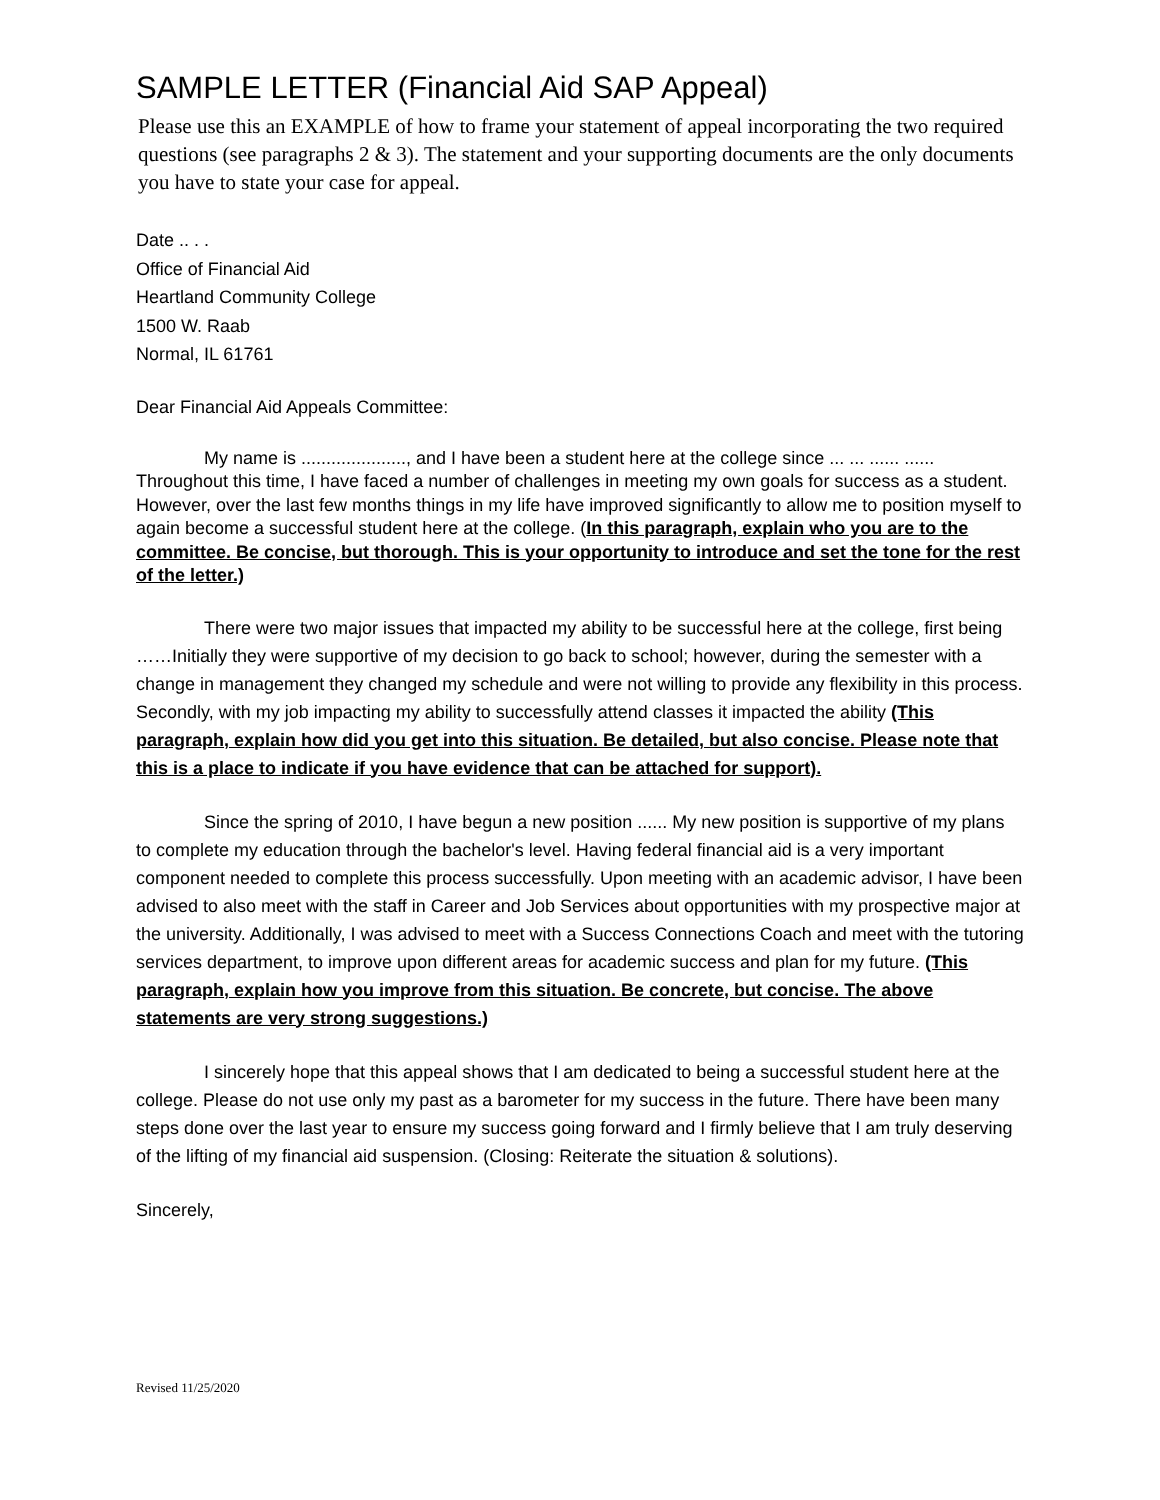SAMPLE LETTER (Financial Aid SAP Appeal)
Please use this an EXAMPLE of how to frame your statement of appeal incorporating the two required questions (see paragraphs 2 & 3). The statement and your supporting documents are the only documents you have to state your case for appeal.
Date .. . .
Office of Financial Aid
Heartland Community College
1500 W. Raab
Normal, IL 61761
Dear Financial Aid Appeals Committee:
My name is ....................., and I have been a student here at the college since ... ... ...... ...... Throughout this time, I have faced a number of challenges in meeting my own goals for success as a student. However, over the last few months things in my life have improved significantly to allow me to position myself to again become a successful student here at the college. (In this paragraph, explain who you are to the committee. Be concise, but thorough. This is your opportunity to introduce and set the tone for the rest of the letter.)
There were two major issues that impacted my ability to be successful here at the college, first being ……Initially they were supportive of my decision to go back to school; however, during the semester with a change in management they changed my schedule and were not willing to provide any flexibility in this process. Secondly, with my job impacting my ability to successfully attend classes it impacted the ability (This paragraph, explain how did you get into this situation. Be detailed, but also concise. Please note that this is a place to indicate if you have evidence that can be attached for support).
Since the spring of 2010, I have begun a new position ...... My new position is supportive of my plans to complete my education through the bachelor's level. Having federal financial aid is a very important component needed to complete this process successfully. Upon meeting with an academic advisor, I have been advised to also meet with the staff in Career and Job Services about opportunities with my prospective major at the university. Additionally, I was advised to meet with a Success Connections Coach and meet with the tutoring services department, to improve upon different areas for academic success and plan for my future. (This paragraph, explain how you improve from this situation. Be concrete, but concise. The above statements are very strong suggestions.)
I sincerely hope that this appeal shows that I am dedicated to being a successful student here at the college. Please do not use only my past as a barometer for my success in the future. There have been many steps done over the last year to ensure my success going forward and I firmly believe that I am truly deserving of the lifting of my financial aid suspension. (Closing: Reiterate the situation & solutions).
Sincerely,
Revised 11/25/2020